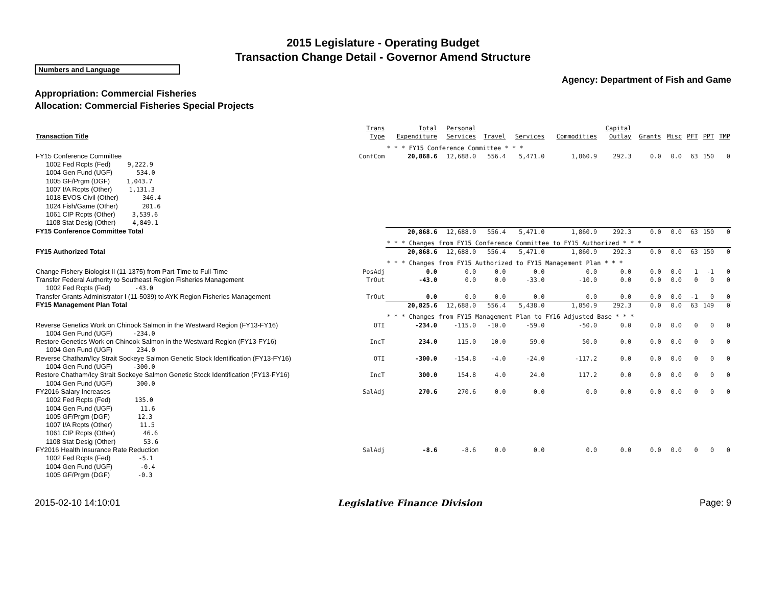2015 Legislature - Operating Budget
Transaction Change Detail - Governor Amend Structure
Numbers and Language
Agency: Department of Fish and Game
Appropriation: Commercial Fisheries
Allocation: Commercial Fisheries Special Projects
| Transaction Title | Trans Type | Total Expenditure | Personal Services | Travel | Services | Commodities | Capital Outlay | Grants | Misc | PFT | PPT | TMP |
| --- | --- | --- | --- | --- | --- | --- | --- | --- | --- | --- | --- | --- |
| | | * * * FY15 Conference Committee * * * | | | | | | | | | | |
| FY15 Conference Committee | ConfCom | 20,868.6 | 12,688.0 | 556.4 | 5,471.0 | 1,860.9 | 292.3 | 0.0 | 0.0 | 63 | 150 | 0 |
| 1002 Fed Rcpts (Fed) 9,222.9 1004 Gen Fund (UGF) 534.0 1005 GF/Prgm (DGF) 1,043.7 1007 I/A Rcpts (Other) 1,131.3 1018 EVOS Civil (Other) 346.4 1024 Fish/Game (Other) 201.6 1061 CIP Rcpts (Other) 3,539.6 1108 Stat Desig (Other) 4,849.1 | | | | | | | | | | | | |
| FY15 Conference Committee Total | | 20,868.6 | 12,688.0 | 556.4 | 5,471.0 | 1,860.9 | 292.3 | 0.0 | 0.0 | 63 | 150 | 0 |
| | | * * * Changes from FY15 Conference Committee to FY15 Authorized * * * | | | | | | | | | | |
| FY15 Authorized Total | | 20,868.6 | 12,688.0 | 556.4 | 5,471.0 | 1,860.9 | 292.3 | 0.0 | 0.0 | 63 | 150 | 0 |
| | | * * * Changes from FY15 Authorized to FY15 Management Plan * * * | | | | | | | | | | |
| Change Fishery Biologist II (11-1375) from Part-Time to Full-Time | PosAdj | 0.0 | 0.0 | 0.0 | 0.0 | 0.0 | 0.0 | 0.0 | 0.0 | 1 | -1 | 0 |
| Transfer Federal Authority to Southeast Region Fisheries Management | TrOut | -43.0 | 0.0 | 0.0 | -33.0 | -10.0 | 0.0 | 0.0 | 0.0 | 0 | 0 | 0 |
| 1002 Fed Rcpts (Fed) -43.0 | | | | | | | | | | | | |
| Transfer Grants Administrator I (11-5039) to AYK Region Fisheries Management | TrOut | 0.0 | 0.0 | 0.0 | 0.0 | 0.0 | 0.0 | 0.0 | 0.0 | -1 | 0 | 0 |
| FY15 Management Plan Total | | 20,825.6 | 12,688.0 | 556.4 | 5,438.0 | 1,850.9 | 292.3 | 0.0 | 0.0 | 63 | 149 | 0 |
| | | * * * Changes from FY15 Management Plan to FY16 Adjusted Base * * * | | | | | | | | | | |
| Reverse Genetics Work on Chinook Salmon in the Westward Region (FY13-FY16) | OTI | -234.0 | -115.0 | -10.0 | -59.0 | -50.0 | 0.0 | 0.0 | 0.0 | 0 | 0 | 0 |
| 1004 Gen Fund (UGF) -234.0 | | | | | | | | | | | | |
| Restore Genetics Work on Chinook Salmon in the Westward Region (FY13-FY16) | IncT | 234.0 | 115.0 | 10.0 | 59.0 | 50.0 | 0.0 | 0.0 | 0.0 | 0 | 0 | 0 |
| 1004 Gen Fund (UGF) 234.0 | | | | | | | | | | | | |
| Reverse Chatham/Icy Strait Sockeye Salmon Genetic Stock Identification (FY13-FY16) | OTI | -300.0 | -154.8 | -4.0 | -24.0 | -117.2 | 0.0 | 0.0 | 0.0 | 0 | 0 | 0 |
| 1004 Gen Fund (UGF) -300.0 | | | | | | | | | | | | |
| Restore Chatham/Icy Strait Sockeye Salmon Genetic Stock Identification (FY13-FY16) | IncT | 300.0 | 154.8 | 4.0 | 24.0 | 117.2 | 0.0 | 0.0 | 0.0 | 0 | 0 | 0 |
| 1004 Gen Fund (UGF) 300.0 | | | | | | | | | | | | |
| FY2016 Salary Increases | SalAdj | 270.6 | 270.6 | 0.0 | 0.0 | 0.0 | 0.0 | 0.0 | 0.0 | 0 | 0 | 0 |
| 1002 Fed Rcpts (Fed) 135.0 1004 Gen Fund (UGF) 11.6 1005 GF/Prgm (DGF) 12.3 1007 I/A Rcpts (Other) 11.5 1061 CIP Rcpts (Other) 46.6 1108 Stat Desig (Other) 53.6 | | | | | | | | | | | | |
| FY2016 Health Insurance Rate Reduction | SalAdj | -8.6 | -8.6 | 0.0 | 0.0 | 0.0 | 0.0 | 0.0 | 0.0 | 0 | 0 | 0 |
| 1002 Fed Rcpts (Fed) -5.1 1004 Gen Fund (UGF) -0.4 1005 GF/Prgm (DGF) -0.3 | | | | | | | | | | | | |
2015-02-10 14:10:01 Legislative Finance Division Page: 9